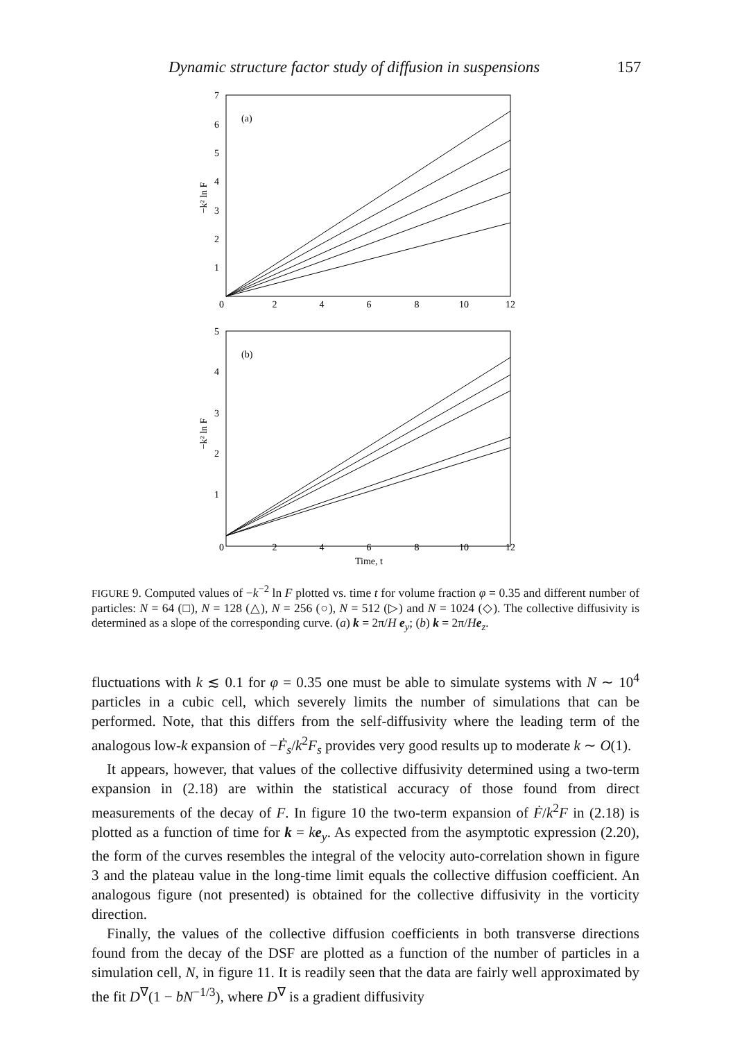Dynamic structure factor study of diffusion in suspensions 157
7
6
5
4
3
2
1
0
2
4
6
8
10
12
(a)
−k² ln F
5
4
3
2
1
0
2
4
6
8
10
12
(b)
−k² ln F
Time, t
FIGURE 9. Computed values of −k<sup>−2</sup> ln F plotted vs. time t for volume fraction φ = 0.35 and different number of particles: N = 64 (□), N = 128 (△), N = 256 (○), N = 512 (▷) and N = 1024 (◇). The collective diffusivity is determined as a slope of the corresponding curve. (a) k = 2π/H e<sub>y</sub>; (b) k = 2π/He<sub>z</sub>.
fluctuations with k ≲ 0.1 for φ = 0.35 one must be able to simulate systems with N ∼ 10<sup>4</sup> particles in a cubic cell, which severely limits the number of simulations that can be performed. Note, that this differs from the self-diffusivity where the leading term of the analogous low-k expansion of −Ḟ<sub>s</sub>/k<sup>2</sup>F<sub>s</sub> provides very good results up to moderate k ∼ O(1).
It appears, however, that values of the collective diffusivity determined using a two-term expansion in (2.18) are within the statistical accuracy of those found from direct measurements of the decay of F. In figure 10 the two-term expansion of Ḟ/k<sup>2</sup>F in (2.18) is plotted as a function of time for k = ke<sub>y</sub>. As expected from the asymptotic expression (2.20), the form of the curves resembles the integral of the velocity auto-correlation shown in figure 3 and the plateau value in the long-time limit equals the collective diffusion coefficient. An analogous figure (not presented) is obtained for the collective diffusivity in the vorticity direction.
Finally, the values of the collective diffusion coefficients in both transverse directions found from the decay of the DSF are plotted as a function of the number of particles in a simulation cell, N, in figure 11. It is readily seen that the data are fairly well approximated by the fit D<sup>∇</sup>(1 − bN<sup>−1/3</sup>), where D<sup>∇</sup> is a gradient diffusivity